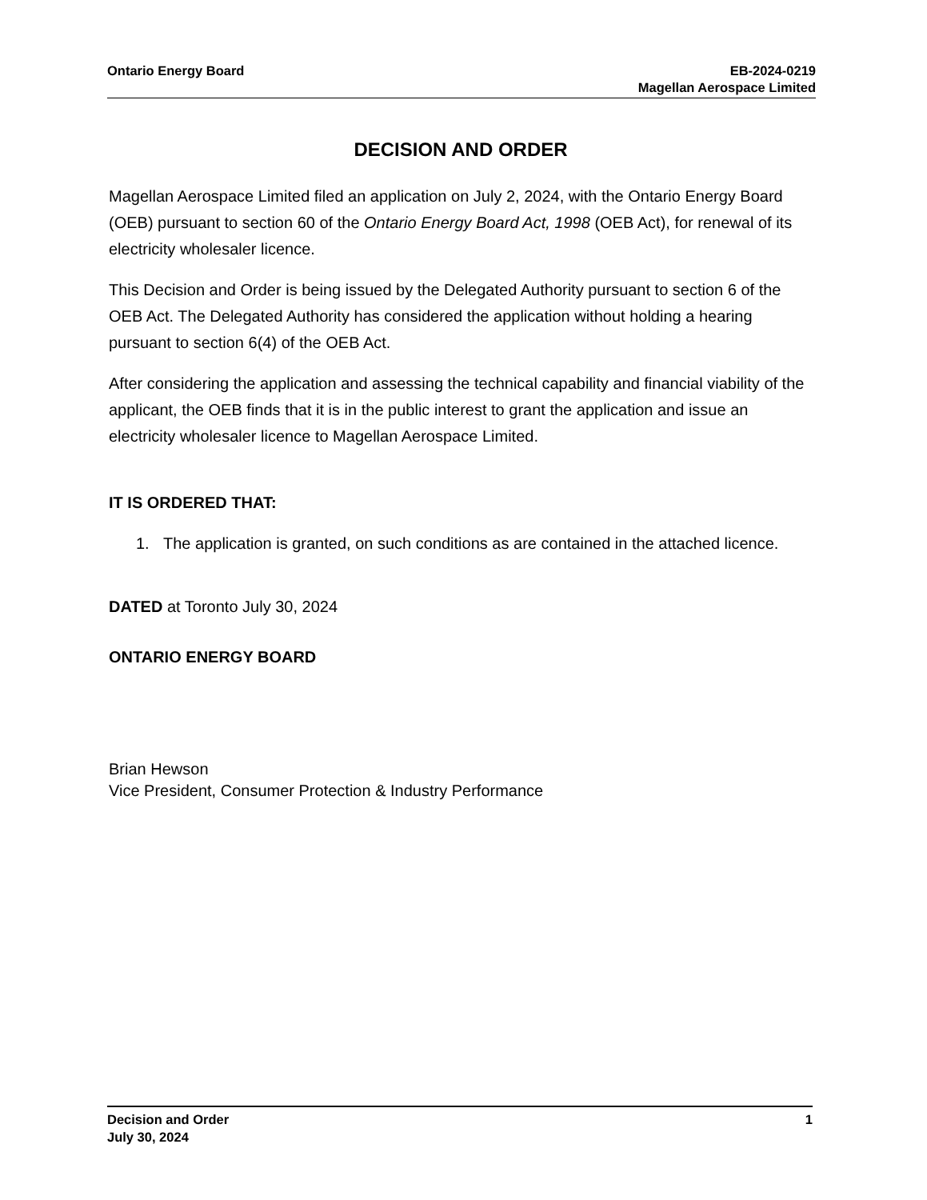Ontario Energy Board EB-2024-0219
Magellan Aerospace Limited
DECISION AND ORDER
Magellan Aerospace Limited filed an application on July 2, 2024, with the Ontario Energy Board (OEB) pursuant to section 60 of the Ontario Energy Board Act, 1998 (OEB Act), for renewal of its electricity wholesaler licence.
This Decision and Order is being issued by the Delegated Authority pursuant to section 6 of the OEB Act. The Delegated Authority has considered the application without holding a hearing pursuant to section 6(4) of the OEB Act.
After considering the application and assessing the technical capability and financial viability of the applicant, the OEB finds that it is in the public interest to grant the application and issue an electricity wholesaler licence to Magellan Aerospace Limited.
IT IS ORDERED THAT:
1. The application is granted, on such conditions as are contained in the attached licence.
DATED at Toronto July 30, 2024
ONTARIO ENERGY BOARD
Brian Hewson
Vice President, Consumer Protection & Industry Performance
Decision and Order
July 30, 2024
1